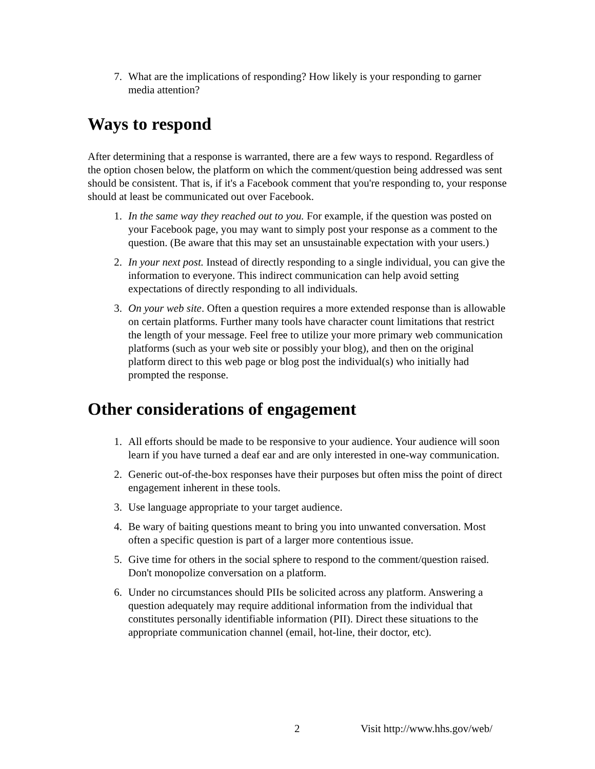7. What are the implications of responding? How likely is your responding to garner media attention?
Ways to respond
After determining that a response is warranted, there are a few ways to respond. Regardless of the option chosen below, the platform on which the comment/question being addressed was sent should be consistent. That is, if it's a Facebook comment that you're responding to, your response should at least be communicated out over Facebook.
1. In the same way they reached out to you. For example, if the question was posted on your Facebook page, you may want to simply post your response as a comment to the question. (Be aware that this may set an unsustainable expectation with your users.)
2. In your next post. Instead of directly responding to a single individual, you can give the information to everyone. This indirect communication can help avoid setting expectations of directly responding to all individuals.
3. On your web site. Often a question requires a more extended response than is allowable on certain platforms. Further many tools have character count limitations that restrict the length of your message. Feel free to utilize your more primary web communication platforms (such as your web site or possibly your blog), and then on the original platform direct to this web page or blog post the individual(s) who initially had prompted the response.
Other considerations of engagement
1. All efforts should be made to be responsive to your audience. Your audience will soon learn if you have turned a deaf ear and are only interested in one-way communication.
2. Generic out-of-the-box responses have their purposes but often miss the point of direct engagement inherent in these tools.
3. Use language appropriate to your target audience.
4. Be wary of baiting questions meant to bring you into unwanted conversation. Most often a specific question is part of a larger more contentious issue.
5. Give time for others in the social sphere to respond to the comment/question raised. Don't monopolize conversation on a platform.
6. Under no circumstances should PIIs be solicited across any platform. Answering a question adequately may require additional information from the individual that constitutes personally identifiable information (PII). Direct these situations to the appropriate communication channel (email, hot-line, their doctor, etc).
2 Visit http://www.hhs.gov/web/